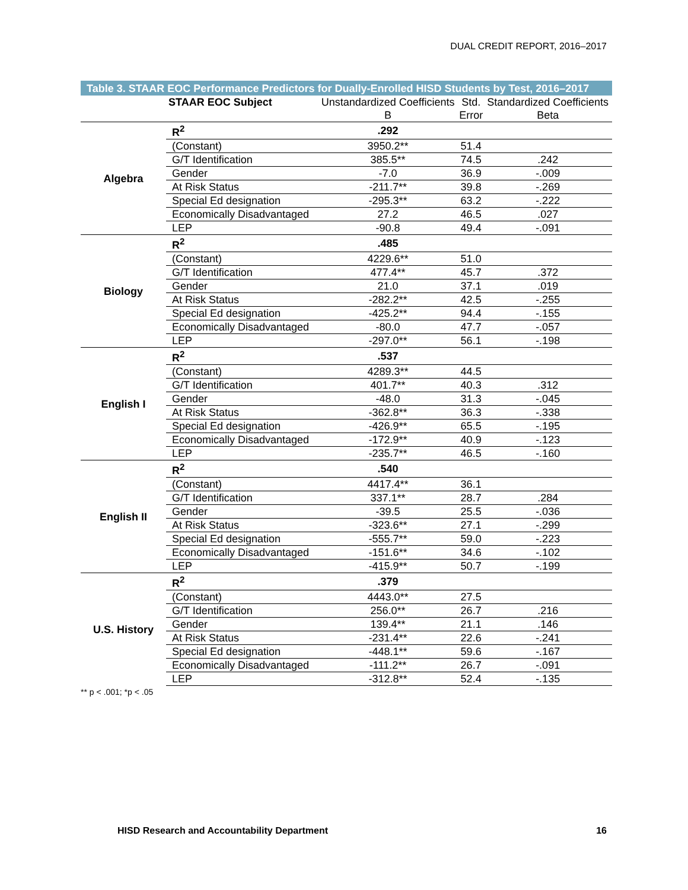DUAL CREDIT REPORT, 2016–2017
Table 3. STAAR EOC Performance Predictors for Dually-Enrolled HISD Students by Test, 2016–2017
| | STAAR EOC Subject | Unstandardized Coefficients B | Std. Error | Standardized Coefficients Beta |
| --- | --- | --- | --- | --- |
| Algebra | R<sup>2</sup> | .292 | | |
| | (Constant) | 3950.2** | 51.4 | |
| | G/T Identification | 385.5** | 74.5 | .242 |
| | Gender | -7.0 | 36.9 | -.009 |
| | At Risk Status | -211.7** | 39.8 | -.269 |
| | Special Ed designation | -295.3** | 63.2 | -.222 |
| | Economically Disadvantaged | 27.2 | 46.5 | .027 |
| | LEP | -90.8 | 49.4 | -.091 |
| Biology | R<sup>2</sup> | .485 | | |
| | (Constant) | 4229.6** | 51.0 | |
| | G/T Identification | 477.4** | 45.7 | .372 |
| | Gender | 21.0 | 37.1 | .019 |
| | At Risk Status | -282.2** | 42.5 | -.255 |
| | Special Ed designation | -425.2** | 94.4 | -.155 |
| | Economically Disadvantaged | -80.0 | 47.7 | -.057 |
| | LEP | -297.0** | 56.1 | -.198 |
| English I | R<sup>2</sup> | .537 | | |
| | (Constant) | 4289.3** | 44.5 | |
| | G/T Identification | 401.7** | 40.3 | .312 |
| | Gender | -48.0 | 31.3 | -.045 |
| | At Risk Status | -362.8** | 36.3 | -.338 |
| | Special Ed designation | -426.9** | 65.5 | -.195 |
| | Economically Disadvantaged | -172.9** | 40.9 | -.123 |
| | LEP | -235.7** | 46.5 | -.160 |
| English II | R<sup>2</sup> | .540 | | |
| | (Constant) | 4417.4** | 36.1 | |
| | G/T Identification | 337.1** | 28.7 | .284 |
| | Gender | -39.5 | 25.5 | -.036 |
| | At Risk Status | -323.6** | 27.1 | -.299 |
| | Special Ed designation | -555.7** | 59.0 | -.223 |
| | Economically Disadvantaged | -151.6** | 34.6 | -.102 |
| | LEP | -415.9** | 50.7 | -.199 |
| U.S. History | R<sup>2</sup> | .379 | | |
| | (Constant) | 4443.0** | 27.5 | |
| | G/T Identification | 256.0** | 26.7 | .216 |
| | Gender | 139.4** | 21.1 | .146 |
| | At Risk Status | -231.4** | 22.6 | -.241 |
| | Special Ed designation | -448.1** | 59.6 | -.167 |
| | Economically Disadvantaged | -111.2** | 26.7 | -.091 |
| | LEP | -312.8** | 52.4 | -.135 |
** p < .001; *p < .05
HISD Research and Accountability Department 16